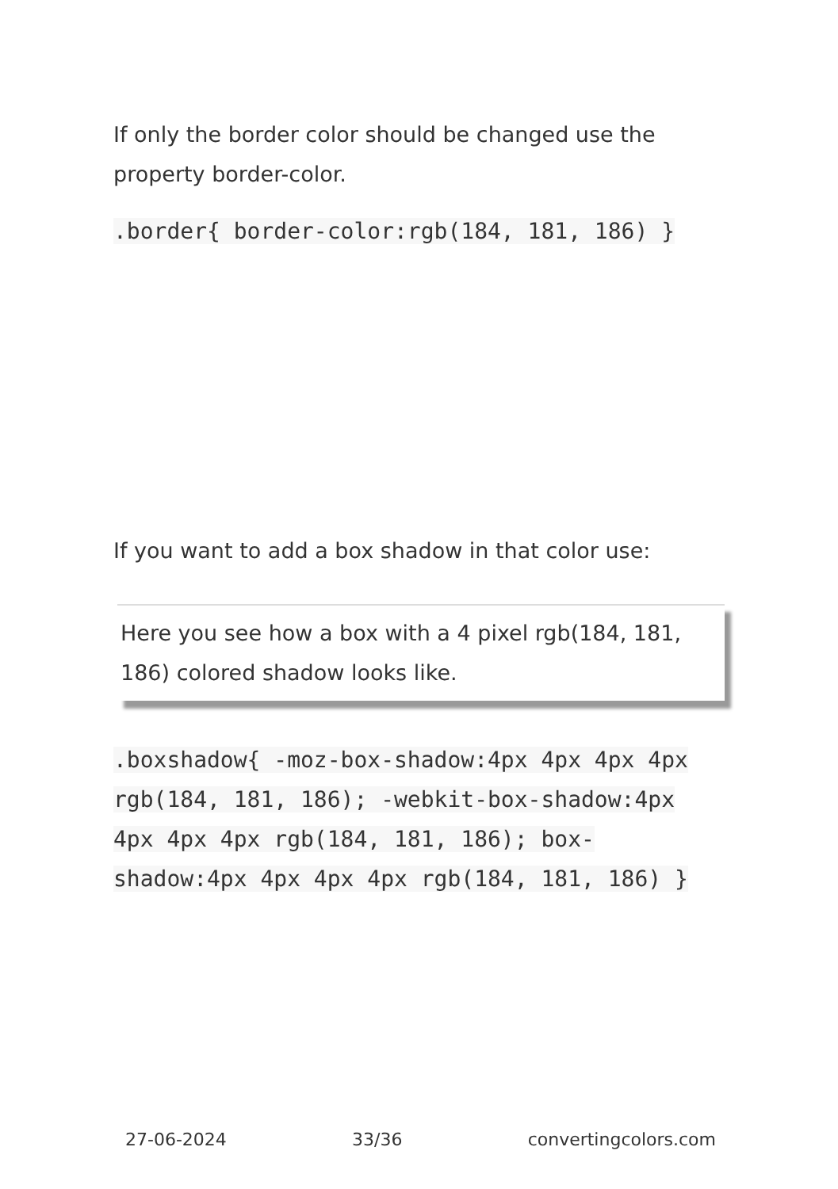If only the border color should be changed use the property border-color.
.border{ border-color:rgb(184, 181, 186) }
If you want to add a box shadow in that color use:
Here you see how a box with a 4 pixel rgb(184, 181, 186) colored shadow looks like.
.boxshadow{ -moz-box-shadow:4px 4px 4px 4px rgb(184, 181, 186); -webkit-box-shadow:4px 4px 4px 4px rgb(184, 181, 186); box-shadow:4px 4px 4px 4px rgb(184, 181, 186) }
27-06-2024 33/36 convertingcolors.com